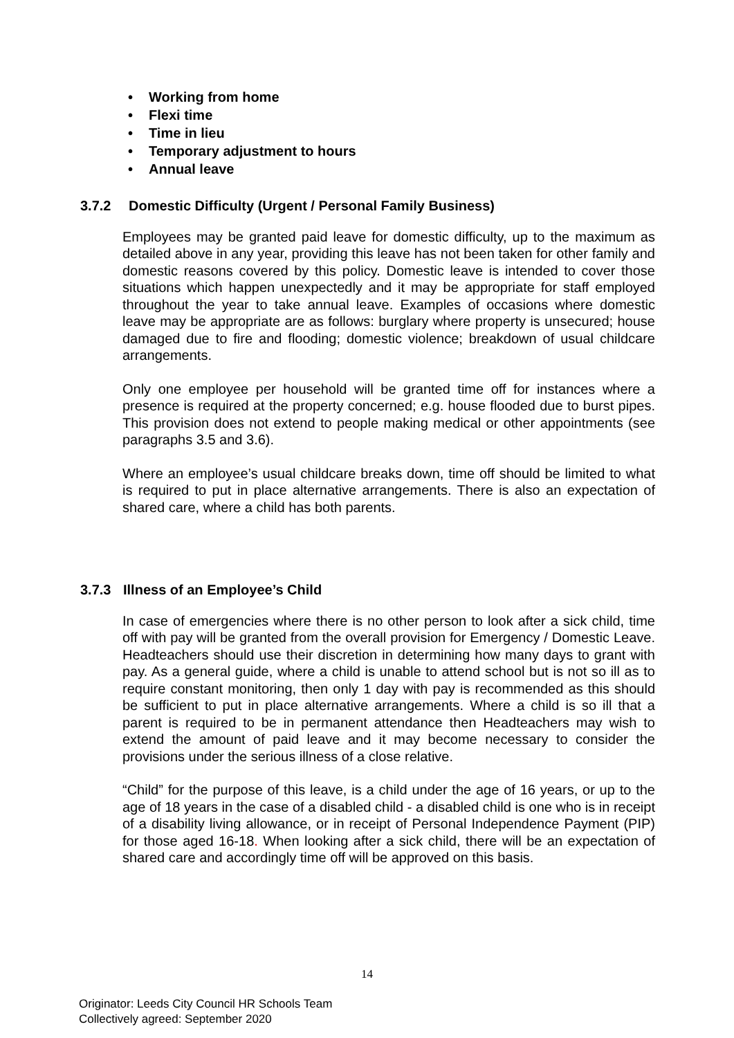• Working from home
• Flexi time
• Time in lieu
• Temporary adjustment to hours
• Annual leave
3.7.2 Domestic Difficulty (Urgent / Personal Family Business)
Employees may be granted paid leave for domestic difficulty, up to the maximum as detailed above in any year, providing this leave has not been taken for other family and domestic reasons covered by this policy. Domestic leave is intended to cover those situations which happen unexpectedly and it may be appropriate for staff employed throughout the year to take annual leave. Examples of occasions where domestic leave may be appropriate are as follows: burglary where property is unsecured; house damaged due to fire and flooding; domestic violence; breakdown of usual childcare arrangements.
Only one employee per household will be granted time off for instances where a presence is required at the property concerned; e.g. house flooded due to burst pipes. This provision does not extend to people making medical or other appointments (see paragraphs 3.5 and 3.6).
Where an employee’s usual childcare breaks down, time off should be limited to what is required to put in place alternative arrangements. There is also an expectation of shared care, where a child has both parents.
3.7.3 Illness of an Employee’s Child
In case of emergencies where there is no other person to look after a sick child, time off with pay will be granted from the overall provision for Emergency / Domestic Leave. Headteachers should use their discretion in determining how many days to grant with pay. As a general guide, where a child is unable to attend school but is not so ill as to require constant monitoring, then only 1 day with pay is recommended as this should be sufficient to put in place alternative arrangements. Where a child is so ill that a parent is required to be in permanent attendance then Headteachers may wish to extend the amount of paid leave and it may become necessary to consider the provisions under the serious illness of a close relative.
“Child” for the purpose of this leave, is a child under the age of 16 years, or up to the age of 18 years in the case of a disabled child - a disabled child is one who is in receipt of a disability living allowance, or in receipt of Personal Independence Payment (PIP) for those aged 16-18. When looking after a sick child, there will be an expectation of shared care and accordingly time off will be approved on this basis.
14
Originator: Leeds City Council HR Schools Team
Collectively agreed: September 2020